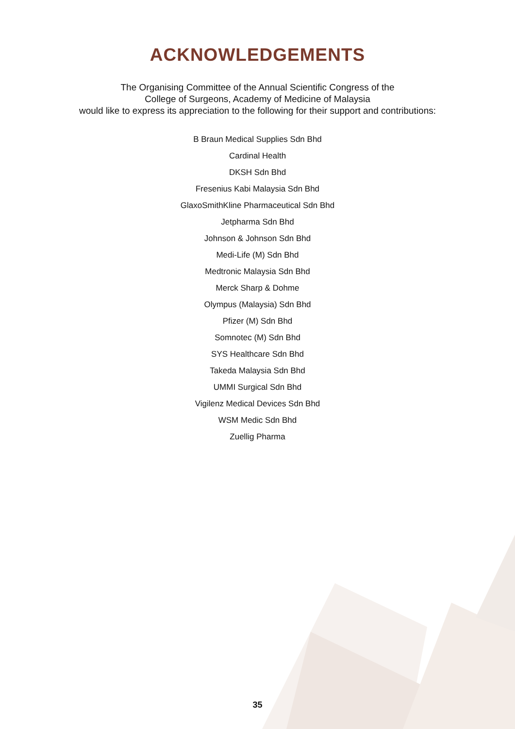ACKNOWLEDGEMENTS
The Organising Committee of the Annual Scientific Congress of the
College of Surgeons, Academy of Medicine of Malaysia
would like to express its appreciation to the following for their support and contributions:
B Braun Medical Supplies Sdn Bhd
Cardinal Health
DKSH Sdn Bhd
Fresenius Kabi Malaysia Sdn Bhd
GlaxoSmithKline Pharmaceutical Sdn Bhd
Jetpharma Sdn Bhd
Johnson & Johnson Sdn Bhd
Medi-Life (M) Sdn Bhd
Medtronic Malaysia Sdn Bhd
Merck Sharp & Dohme
Olympus (Malaysia) Sdn Bhd
Pfizer (M) Sdn Bhd
Somnotec (M) Sdn Bhd
SYS Healthcare Sdn Bhd
Takeda Malaysia Sdn Bhd
UMMI Surgical Sdn Bhd
Vigilenz Medical Devices Sdn Bhd
WSM Medic Sdn Bhd
Zuellig Pharma
35